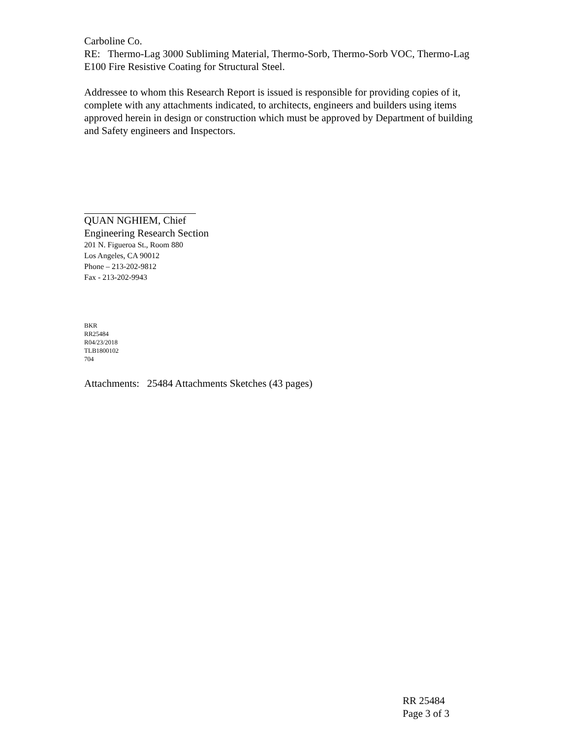Carboline Co.
RE: Thermo-Lag 3000 Subliming Material, Thermo-Sorb, Thermo-Sorb VOC, Thermo-Lag E100 Fire Resistive Coating for Structural Steel.
Addressee to whom this Research Report is issued is responsible for providing copies of it, complete with any attachments indicated, to architects, engineers and builders using items approved herein in design or construction which must be approved by Department of building and Safety engineers and Inspectors.
QUAN NGHIEM, Chief
Engineering Research Section
201 N. Figueroa St., Room 880
Los Angeles, CA 90012
Phone – 213-202-9812
Fax - 213-202-9943
BKR
RR25484
R04/23/2018
TLB1800102
704
Attachments: 25484 Attachments Sketches (43 pages)
RR 25484
Page 3 of 3